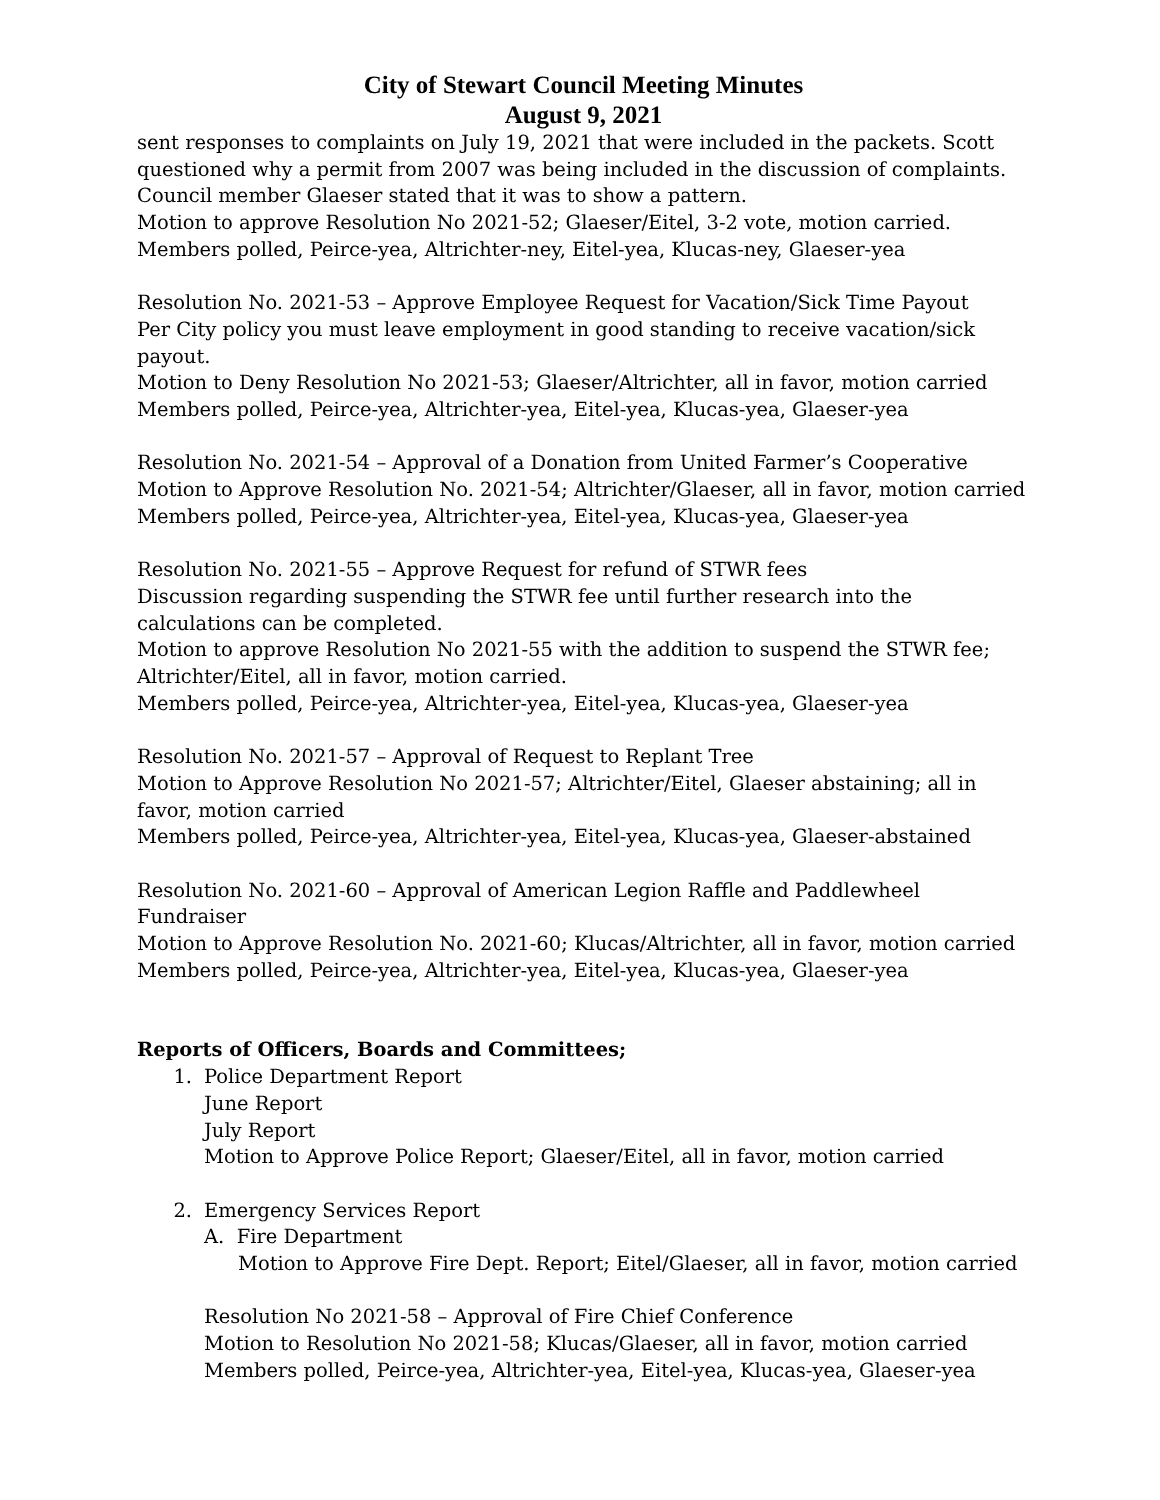City of Stewart Council Meeting Minutes
August 9, 2021
sent responses to complaints on July 19, 2021 that were included in the packets. Scott questioned why a permit from 2007 was being included in the discussion of complaints. Council member Glaeser stated that it was to show a pattern.
Motion to approve Resolution No 2021-52; Glaeser/Eitel, 3-2 vote, motion carried.
Members polled, Peirce-yea, Altrichter-ney, Eitel-yea, Klucas-ney, Glaeser-yea
Resolution No. 2021-53 – Approve Employee Request for Vacation/Sick Time Payout
Per City policy you must leave employment in good standing to receive vacation/sick payout.
Motion to Deny Resolution No 2021-53; Glaeser/Altrichter, all in favor, motion carried
Members polled, Peirce-yea, Altrichter-yea, Eitel-yea, Klucas-yea, Glaeser-yea
Resolution No. 2021-54 – Approval of a Donation from United Farmer’s Cooperative
Motion to Approve Resolution No. 2021-54; Altrichter/Glaeser, all in favor, motion carried
Members polled, Peirce-yea, Altrichter-yea, Eitel-yea, Klucas-yea, Glaeser-yea
Resolution No. 2021-55 – Approve Request for refund of STWR fees
Discussion regarding suspending the STWR fee until further research into the calculations can be completed.
Motion to approve Resolution No 2021-55 with the addition to suspend the STWR fee; Altrichter/Eitel, all in favor, motion carried.
Members polled, Peirce-yea, Altrichter-yea, Eitel-yea, Klucas-yea, Glaeser-yea
Resolution No. 2021-57 – Approval of Request to Replant Tree
Motion to Approve Resolution No 2021-57; Altrichter/Eitel, Glaeser abstaining; all in favor, motion carried
Members polled, Peirce-yea, Altrichter-yea, Eitel-yea, Klucas-yea, Glaeser-abstained
Resolution No. 2021-60 – Approval of American Legion Raffle and Paddlewheel Fundraiser
Motion to Approve Resolution No. 2021-60; Klucas/Altrichter, all in favor, motion carried
Members polled, Peirce-yea, Altrichter-yea, Eitel-yea, Klucas-yea, Glaeser-yea
Reports of Officers, Boards and Committees;
1. Police Department Report
June Report
July Report
Motion to Approve Police Report; Glaeser/Eitel, all in favor, motion carried
2. Emergency Services Report
A. Fire Department
Motion to Approve Fire Dept. Report; Eitel/Glaeser, all in favor, motion carried
Resolution No 2021-58 – Approval of Fire Chief Conference
Motion to Resolution No 2021-58; Klucas/Glaeser, all in favor, motion carried
Members polled, Peirce-yea, Altrichter-yea, Eitel-yea, Klucas-yea, Glaeser-yea